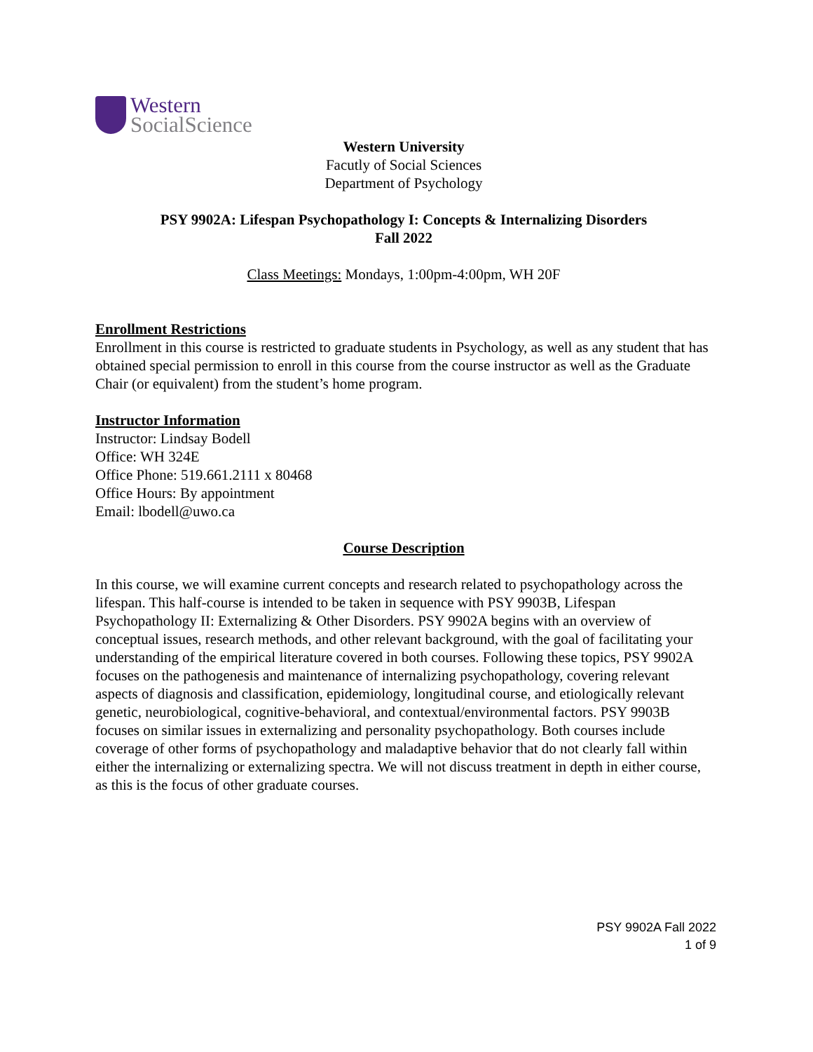Western
SocialScience
Western University
Facutly of Social Sciences
Department of Psychology
PSY 9902A: Lifespan Psychopathology I: Concepts & Internalizing Disorders
Fall 2022
Class Meetings: Mondays, 1:00pm-4:00pm, WH 20F
Enrollment Restrictions
Enrollment in this course is restricted to graduate students in Psychology, as well as any student that has obtained special permission to enroll in this course from the course instructor as well as the Graduate Chair (or equivalent) from the student’s home program.
Instructor Information
Instructor: Lindsay Bodell
Office: WH 324E
Office Phone: 519.661.2111 x 80468
Office Hours: By appointment
Email: lbodell@uwo.ca
Course Description
In this course, we will examine current concepts and research related to psychopathology across the lifespan. This half-course is intended to be taken in sequence with PSY 9903B, Lifespan Psychopathology II: Externalizing & Other Disorders. PSY 9902A begins with an overview of conceptual issues, research methods, and other relevant background, with the goal of facilitating your understanding of the empirical literature covered in both courses. Following these topics, PSY 9902A focuses on the pathogenesis and maintenance of internalizing psychopathology, covering relevant aspects of diagnosis and classification, epidemiology, longitudinal course, and etiologically relevant genetic, neurobiological, cognitive-behavioral, and contextual/environmental factors. PSY 9903B focuses on similar issues in externalizing and personality psychopathology. Both courses include coverage of other forms of psychopathology and maladaptive behavior that do not clearly fall within either the internalizing or externalizing spectra. We will not discuss treatment in depth in either course, as this is the focus of other graduate courses.
PSY 9902A Fall 2022
1 of 9